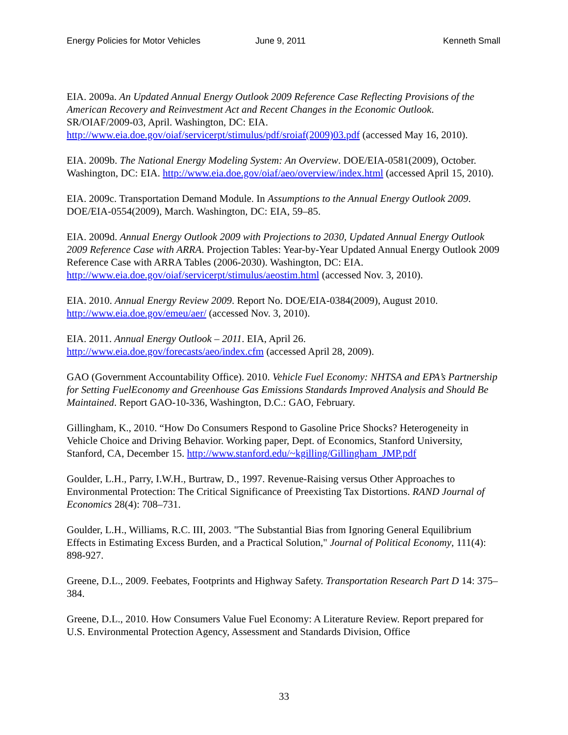Energy Policies for Motor Vehicles June 9, 2011 Kenneth Small
EIA. 2009a. An Updated Annual Energy Outlook 2009 Reference Case Reflecting Provisions of the American Recovery and Reinvestment Act and Recent Changes in the Economic Outlook. SR/OIAF/2009-03, April. Washington, DC: EIA. http://www.eia.doe.gov/oiaf/servicerpt/stimulus/pdf/sroiaf(2009)03.pdf (accessed May 16, 2010).
EIA. 2009b. The National Energy Modeling System: An Overview. DOE/EIA-0581(2009), October. Washington, DC: EIA. http://www.eia.doe.gov/oiaf/aeo/overview/index.html (accessed April 15, 2010).
EIA. 2009c. Transportation Demand Module. In Assumptions to the Annual Energy Outlook 2009. DOE/EIA-0554(2009), March. Washington, DC: EIA, 59–85.
EIA. 2009d. Annual Energy Outlook 2009 with Projections to 2030, Updated Annual Energy Outlook 2009 Reference Case with ARRA. Projection Tables: Year-by-Year Updated Annual Energy Outlook 2009 Reference Case with ARRA Tables (2006-2030). Washington, DC: EIA. http://www.eia.doe.gov/oiaf/servicerpt/stimulus/aeostim.html (accessed Nov. 3, 2010).
EIA. 2010. Annual Energy Review 2009. Report No. DOE/EIA-0384(2009), August 2010. http://www.eia.doe.gov/emeu/aer/ (accessed Nov. 3, 2010).
EIA. 2011. Annual Energy Outlook – 2011. EIA, April 26. http://www.eia.doe.gov/forecasts/aeo/index.cfm (accessed April 28, 2009).
GAO (Government Accountability Office). 2010. Vehicle Fuel Economy: NHTSA and EPA’s Partnership for Setting FuelEconomy and Greenhouse Gas Emissions Standards Improved Analysis and Should Be Maintained. Report GAO-10-336, Washington, D.C.: GAO, February.
Gillingham, K., 2010. “How Do Consumers Respond to Gasoline Price Shocks? Heterogeneity in Vehicle Choice and Driving Behavior. Working paper, Dept. of Economics, Stanford University, Stanford, CA, December 15. http://www.stanford.edu/~kgilling/Gillingham_JMP.pdf
Goulder, L.H., Parry, I.W.H., Burtraw, D., 1997. Revenue-Raising versus Other Approaches to Environmental Protection: The Critical Significance of Preexisting Tax Distortions. RAND Journal of Economics 28(4): 708–731.
Goulder, L.H., Williams, R.C. III, 2003. "The Substantial Bias from Ignoring General Equilibrium Effects in Estimating Excess Burden, and a Practical Solution," Journal of Political Economy, 111(4): 898-927.
Greene, D.L., 2009. Feebates, Footprints and Highway Safety. Transportation Research Part D 14: 375–384.
Greene, D.L., 2010. How Consumers Value Fuel Economy: A Literature Review. Report prepared for U.S. Environmental Protection Agency, Assessment and Standards Division, Office
33